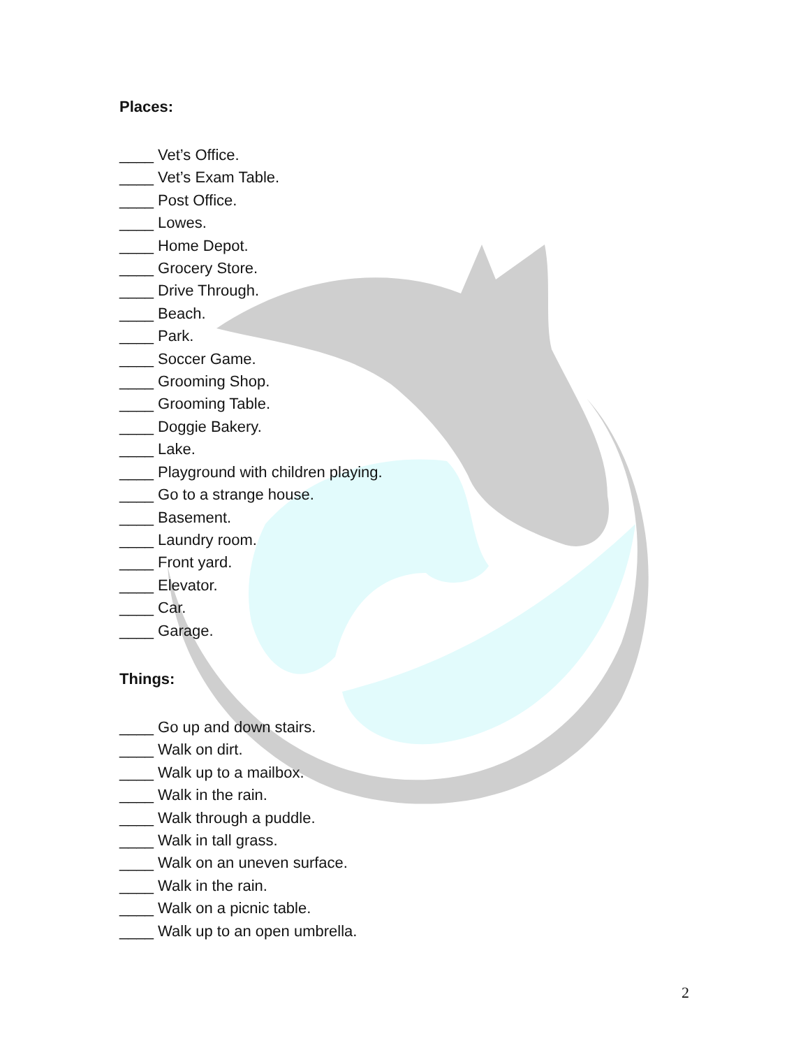Places:
____ Vet’s Office.
____ Vet’s Exam Table.
____ Post Office.
____ Lowes.
____ Home Depot.
____ Grocery Store.
____ Drive Through.
____ Beach.
____ Park.
____ Soccer Game.
____ Grooming Shop.
____ Grooming Table.
____ Doggie Bakery.
____ Lake.
____ Playground with children playing.
____ Go to a strange house.
____ Basement.
____ Laundry room.
____ Front yard.
____ Elevator.
____ Car.
____ Garage.
Things:
____ Go up and down stairs.
____ Walk on dirt.
____ Walk up to a mailbox.
____ Walk in the rain.
____ Walk through a puddle.
____ Walk in tall grass.
____ Walk on an uneven surface.
____ Walk in the rain.
____ Walk on a picnic table.
____ Walk up to an open umbrella.
2